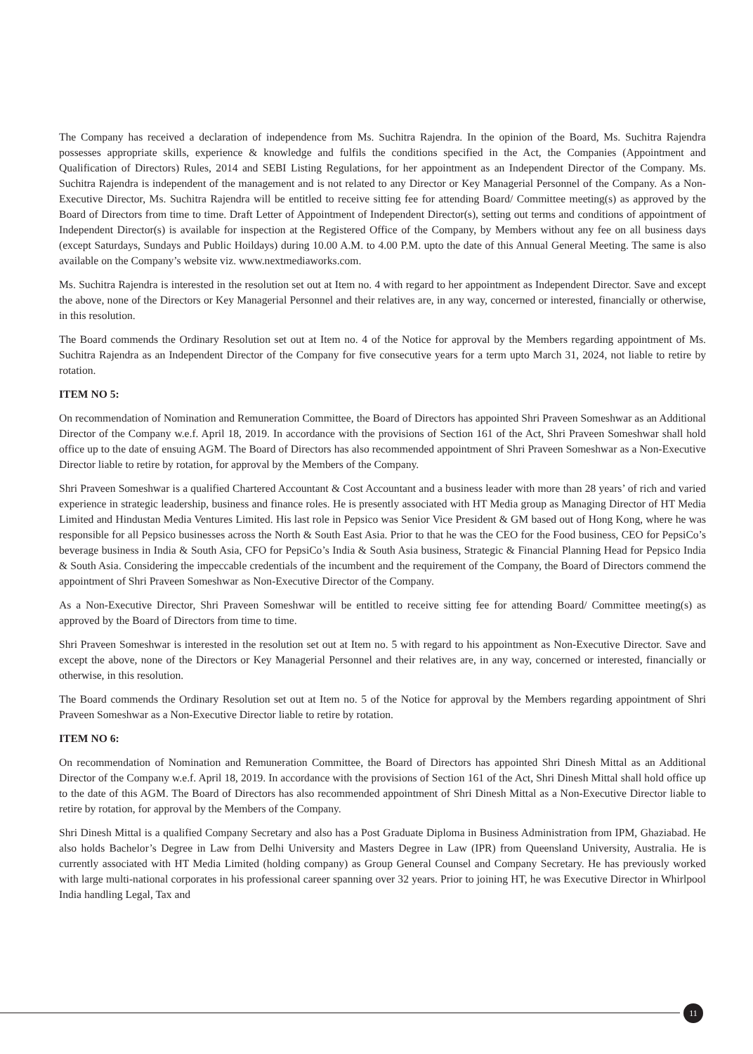The Company has received a declaration of independence from Ms. Suchitra Rajendra. In the opinion of the Board, Ms. Suchitra Rajendra possesses appropriate skills, experience & knowledge and fulfils the conditions specified in the Act, the Companies (Appointment and Qualification of Directors) Rules, 2014 and SEBI Listing Regulations, for her appointment as an Independent Director of the Company. Ms. Suchitra Rajendra is independent of the management and is not related to any Director or Key Managerial Personnel of the Company. As a Non-Executive Director, Ms. Suchitra Rajendra will be entitled to receive sitting fee for attending Board/ Committee meeting(s) as approved by the Board of Directors from time to time. Draft Letter of Appointment of Independent Director(s), setting out terms and conditions of appointment of Independent Director(s) is available for inspection at the Registered Office of the Company, by Members without any fee on all business days (except Saturdays, Sundays and Public Hoildays) during 10.00 A.M. to 4.00 P.M. upto the date of this Annual General Meeting. The same is also available on the Company’s website viz. www.nextmediaworks.com.
Ms. Suchitra Rajendra is interested in the resolution set out at Item no. 4 with regard to her appointment as Independent Director. Save and except the above, none of the Directors or Key Managerial Personnel and their relatives are, in any way, concerned or interested, financially or otherwise, in this resolution.
The Board commends the Ordinary Resolution set out at Item no. 4 of the Notice for approval by the Members regarding appointment of Ms. Suchitra Rajendra as an Independent Director of the Company for five consecutive years for a term upto March 31, 2024, not liable to retire by rotation.
ITEM NO 5:
On recommendation of Nomination and Remuneration Committee, the Board of Directors has appointed Shri Praveen Someshwar as an Additional Director of the Company w.e.f. April 18, 2019. In accordance with the provisions of Section 161 of the Act, Shri Praveen Someshwar shall hold office up to the date of ensuing AGM. The Board of Directors has also recommended appointment of Shri Praveen Someshwar as a Non-Executive Director liable to retire by rotation, for approval by the Members of the Company.
Shri Praveen Someshwar is a qualified Chartered Accountant & Cost Accountant and a business leader with more than 28 years’ of rich and varied experience in strategic leadership, business and finance roles. He is presently associated with HT Media group as Managing Director of HT Media Limited and Hindustan Media Ventures Limited. His last role in Pepsico was Senior Vice President & GM based out of Hong Kong, where he was responsible for all Pepsico businesses across the North & South East Asia. Prior to that he was the CEO for the Food business, CEO for PepsiCo’s beverage business in India & South Asia, CFO for PepsiCo’s India & South Asia business, Strategic & Financial Planning Head for Pepsico India & South Asia. Considering the impeccable credentials of the incumbent and the requirement of the Company, the Board of Directors commend the appointment of Shri Praveen Someshwar as Non-Executive Director of the Company.
As a Non-Executive Director, Shri Praveen Someshwar will be entitled to receive sitting fee for attending Board/ Committee meeting(s) as approved by the Board of Directors from time to time.
Shri Praveen Someshwar is interested in the resolution set out at Item no. 5 with regard to his appointment as Non-Executive Director. Save and except the above, none of the Directors or Key Managerial Personnel and their relatives are, in any way, concerned or interested, financially or otherwise, in this resolution.
The Board commends the Ordinary Resolution set out at Item no. 5 of the Notice for approval by the Members regarding appointment of Shri Praveen Someshwar as a Non-Executive Director liable to retire by rotation.
ITEM NO 6:
On recommendation of Nomination and Remuneration Committee, the Board of Directors has appointed Shri Dinesh Mittal as an Additional Director of the Company w.e.f. April 18, 2019. In accordance with the provisions of Section 161 of the Act, Shri Dinesh Mittal shall hold office up to the date of this AGM. The Board of Directors has also recommended appointment of Shri Dinesh Mittal as a Non-Executive Director liable to retire by rotation, for approval by the Members of the Company.
Shri Dinesh Mittal is a qualified Company Secretary and also has a Post Graduate Diploma in Business Administration from IPM, Ghaziabad. He also holds Bachelor’s Degree in Law from Delhi University and Masters Degree in Law (IPR) from Queensland University, Australia. He is currently associated with HT Media Limited (holding company) as Group General Counsel and Company Secretary. He has previously worked with large multi-national corporates in his professional career spanning over 32 years. Prior to joining HT, he was Executive Director in Whirlpool India handling Legal, Tax and
11